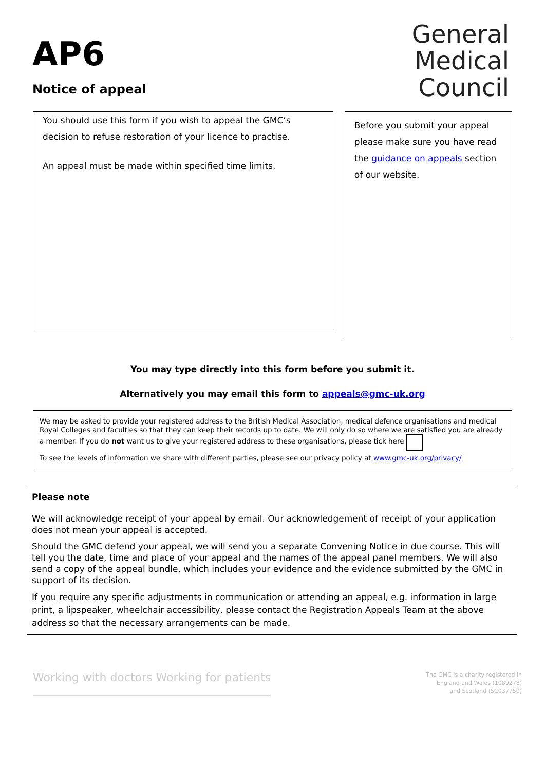AP6
Notice of appeal
General
Medical
Council
You should use this form if you wish to appeal the GMC’s decision to refuse restoration of your licence to practise.
An appeal must be made within specified time limits.
Before you submit your appeal please make sure you have read the guidance on appeals section of our website.
You may type directly into this form before you submit it.
Alternatively you may email this form to appeals@gmc-uk.org
We may be asked to provide your registered address to the British Medical Association, medical defence organisations and medical Royal Colleges and faculties so that they can keep their records up to date. We will only do so where we are satisfied you are already a member. If you do not want us to give your registered address to these organisations, please tick here
To see the levels of information we share with different parties, please see our privacy policy at www.gmc-uk.org/privacy/
Please note
We will acknowledge receipt of your appeal by email. Our acknowledgement of receipt of your application does not mean your appeal is accepted.
Should the GMC defend your appeal, we will send you a separate Convening Notice in due course. This will tell you the date, time and place of your appeal and the names of the appeal panel members. We will also send a copy of the appeal bundle, which includes your evidence and the evidence submitted by the GMC in support of its decision.
If you require any specific adjustments in communication or attending an appeal, e.g. information in large print, a lipspeaker, wheelchair accessibility, please contact the Registration Appeals Team at the above address so that the necessary arrangements can be made.
Working with doctors Working for patients
The GMC is a charity registered in
England and Wales (1089278)
and Scotland (SC037750)